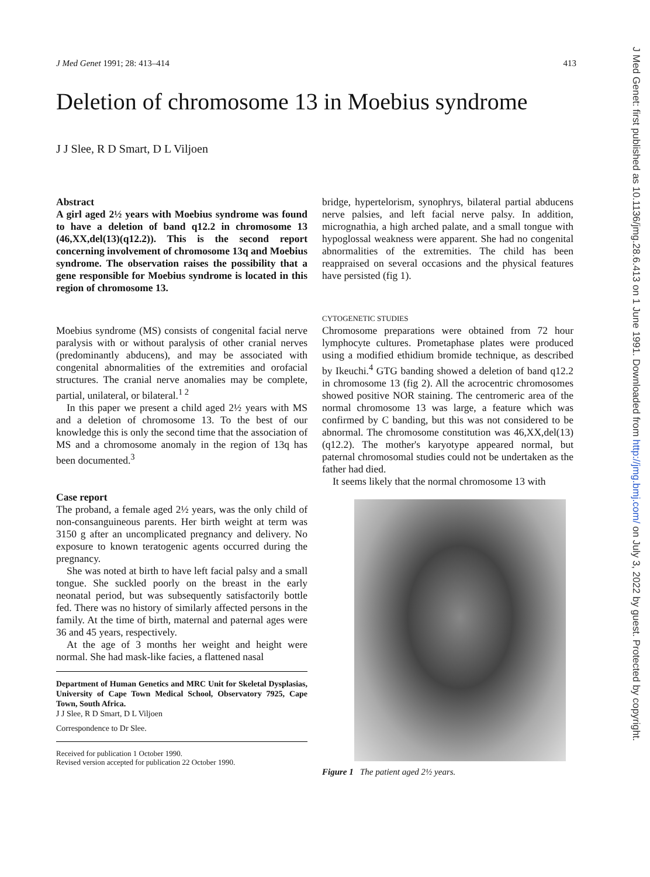J Med Genet 1991; 28: 413–414 413
Deletion of chromosome 13 in Moebius syndrome
J J Slee, R D Smart, D L Viljoen
Abstract
A girl aged 2½ years with Moebius syndrome was found to have a deletion of band q12.2 in chromosome 13 (46,XX,del(13)(q12.2)). This is the second report concerning involvement of chromosome 13q and Moebius syndrome. The observation raises the possibility that a gene responsible for Moebius syndrome is located in this region of chromosome 13.
Moebius syndrome (MS) consists of congenital facial nerve paralysis with or without paralysis of other cranial nerves (predominantly abducens), and may be associated with congenital abnormalities of the extremities and orofacial structures. The cranial nerve anomalies may be complete, partial, unilateral, or bilateral.<sup>1 2</sup>
In this paper we present a child aged 2½ years with MS and a deletion of chromosome 13. To the best of our knowledge this is only the second time that the association of MS and a chromosome anomaly in the region of 13q has been documented.<sup>3</sup>
Case report
The proband, a female aged 2½ years, was the only child of non-consanguineous parents. Her birth weight at term was 3150 g after an uncomplicated pregnancy and delivery. No exposure to known teratogenic agents occurred during the pregnancy.
She was noted at birth to have left facial palsy and a small tongue. She suckled poorly on the breast in the early neonatal period, but was subsequently satisfactorily bottle fed. There was no history of similarly affected persons in the family. At the time of birth, maternal and paternal ages were 36 and 45 years, respectively.
At the age of 3 months her weight and height were normal. She had mask-like facies, a flattened nasal
Department of Human Genetics and MRC Unit for Skeletal Dysplasias, University of Cape Town Medical School, Observatory 7925, Cape Town, South Africa.
J J Slee, R D Smart, D L Viljoen
Correspondence to Dr Slee.
Received for publication 1 October 1990.
Revised version accepted for publication 22 October 1990.
bridge, hypertelorism, synophrys, bilateral partial abducens nerve palsies, and left facial nerve palsy. In addition, micrognathia, a high arched palate, and a small tongue with hypoglossal weakness were apparent. She had no congenital abnormalities of the extremities. The child has been reappraised on several occasions and the physical features have persisted (fig 1).
CYTOGENETIC STUDIES
Chromosome preparations were obtained from 72 hour lymphocyte cultures. Prometaphase plates were produced using a modified ethidium bromide technique, as described by Ikeuchi.<sup>4</sup> GTG banding showed a deletion of band q12.2 in chromosome 13 (fig 2). All the acrocentric chromosomes showed positive NOR staining. The centromeric area of the normal chromosome 13 was large, a feature which was confirmed by C banding, but this was not considered to be abnormal. The chromosome constitution was 46,XX,del(13)(q12.2). The mother's karyotype appeared normal, but paternal chromosomal studies could not be undertaken as the father had died.
It seems likely that the normal chromosome 13 with
Figure 1 The patient aged 2½ years.
J Med Genet: first published as 10.1136/jmg.28.6.413 on 1 June 1991. Downloaded from http://jmg.bmj.com/ on July 3, 2022 by guest. Protected by copyright.